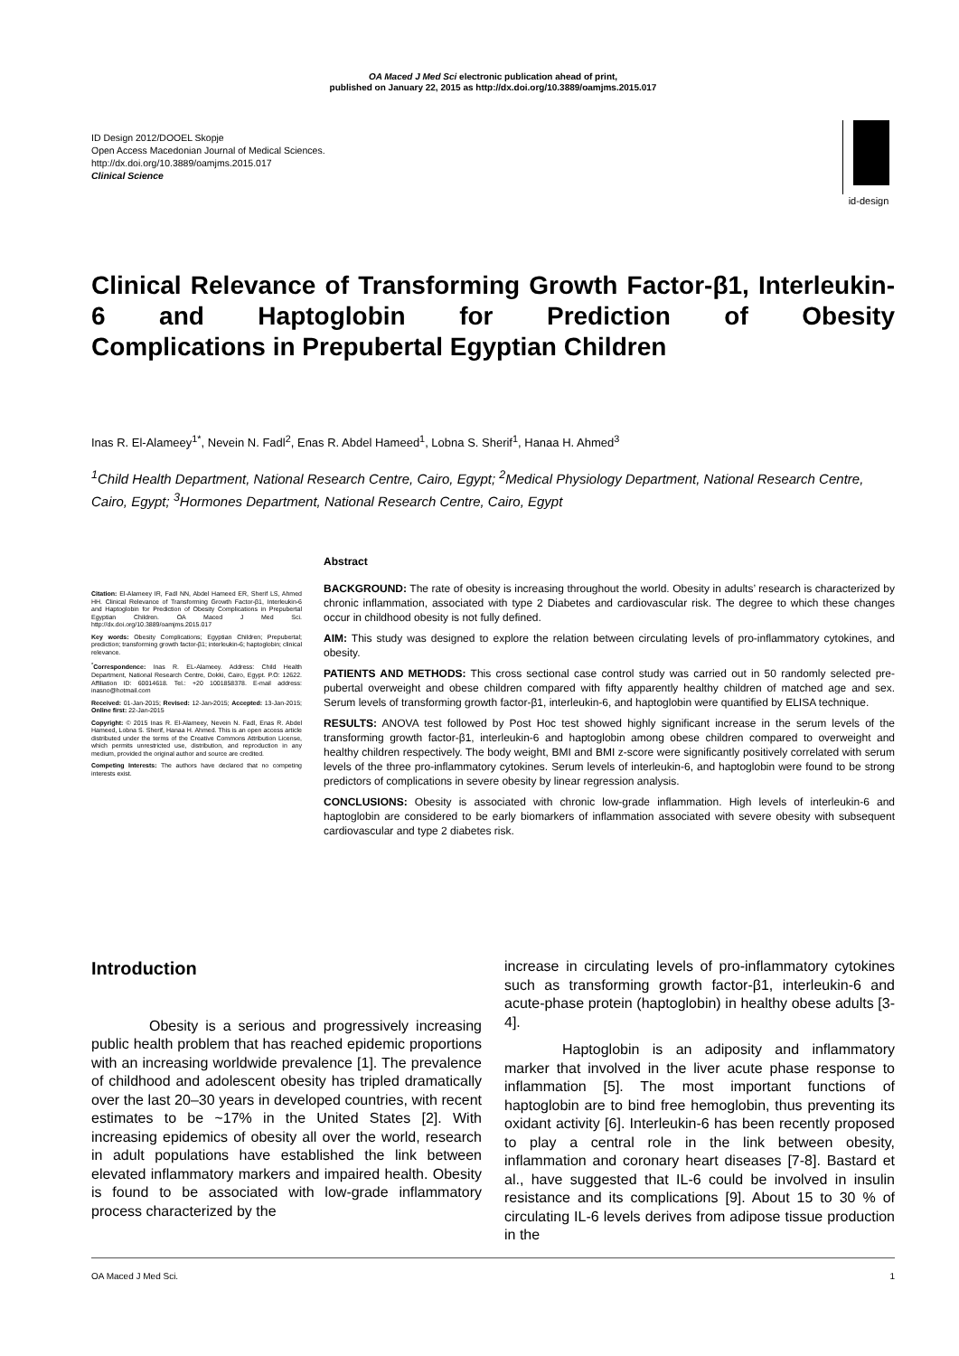OA Maced J Med Sci electronic publication ahead of print,
published on January 22, 2015 as http://dx.doi.org/10.3889/oamjms.2015.017
ID Design 2012/DOOEL Skopje
Open Access Macedonian Journal of Medical Sciences.
http://dx.doi.org/10.3889/oamjms.2015.017
Clinical Science
id-design
Clinical Relevance of Transforming Growth Factor-β1, Interleukin-6 and Haptoglobin for Prediction of Obesity
Complications in Prepubertal Egyptian Children
Inas R. El-Alameey<sup>1*</sup>, Nevein N. Fadl<sup>2</sup>, Enas R. Abdel Hameed<sup>1</sup>, Lobna S. Sherif<sup>1</sup>, Hanaa H. Ahmed<sup>3</sup>
<sup>1</sup> Child Health Department, National Research Centre, Cairo, Egypt; <sup>2</sup>Medical Physiology Department, National Research Centre, Cairo, Egypt; <sup>3</sup>Hormones Department, National Research Centre, Cairo, Egypt
Citation: El-Alameey IR, Fadl NN, Abdel Hameed ER, Sherif LS, Ahmed HH. Clinical Relevance of Transforming Growth Factor-β1, Interleukin-6 and Haptoglobin for Prediction of Obesity Complications in Prepubertal Egyptian Children. OA Maced J Med Sci. http://dx.doi.org/10.3889/oamjms.2015.017
Key words: Obesity Complications; Egyptian Children; Prepubertal; prediction; transforming growth factor-β1; interleukin-6; haptoglobin; clinical relevance.
<sup>*</sup> Correspondence: Inas R. EL-Alameey. Address: Child Health Department, National Research Centre, Dokki, Cairo, Egypt. P.O: 12622. Affiliation ID: 60014618. Tel.: +20 1001858378. E-mail address: inasno@hotmail.com
Received: 01-Jan-2015; Revised: 12-Jan-2015; Accepted: 13-Jan-2015; Online first: 22-Jan-2015
Copyright: © 2015 Inas R. El-Alameey, Nevein N. Fadl, Enas R. Abdel Hameed, Lobna S. Sherif, Hanaa H. Ahmed. This is an open access article distributed under the terms of the Creative Commons Attribution License, which permits unrestricted use, distribution, and reproduction in any medium, provided the original author and source are credited.
Competing Interests: The authors have declared that no competing interests exist.
Abstract
BACKGROUND: The rate of obesity is increasing throughout the world. Obesity in adults’ research is characterized by chronic inflammation, associated with type 2 Diabetes and cardiovascular risk. The degree to which these changes occur in childhood obesity is not fully defined.
AIM: This study was designed to explore the relation between circulating levels of pro-inflammatory cytokines, and obesity.
PATIENTS AND METHODS: This cross sectional case control study was carried out in 50 randomly selected pre-pubertal overweight and obese children compared with fifty apparently healthy children of matched age and sex. Serum levels of transforming growth factor-β1, interleukin-6, and haptoglobin were quantified by ELISA technique.
RESULTS: ANOVA test followed by Post Hoc test showed highly significant increase in the serum levels of the transforming growth factor-β1, interleukin-6 and haptoglobin among obese children compared to overweight and healthy children respectively. The body weight, BMI and BMI z-score were significantly positively correlated with serum levels of the three pro-inflammatory cytokines. Serum levels of interleukin-6, and haptoglobin were found to be strong predictors of complications in severe obesity by linear regression analysis.
CONCLUSIONS: Obesity is associated with chronic low-grade inflammation. High levels of interleukin-6 and haptoglobin are considered to be early biomarkers of inflammation associated with severe obesity with subsequent cardiovascular and type 2 diabetes risk.
Introduction
Obesity is a serious and progressively increasing public health problem that has reached epidemic proportions with an increasing worldwide prevalence [1]. The prevalence of childhood and adolescent obesity has tripled dramatically over the last 20–30 years in developed countries, with recent estimates to be ~17% in the United States [2]. With increasing epidemics of obesity all over the world, research in adult populations have established the link between elevated inflammatory markers and impaired health. Obesity is found to be associated with low-grade inflammatory process characterized by the
increase in circulating levels of pro-inflammatory cytokines such as transforming growth factor-β1, interleukin-6 and acute-phase protein (haptoglobin) in healthy obese adults [3-4].
Haptoglobin is an adiposity and inflammatory marker that involved in the liver acute phase response to inflammation [5]. The most important functions of haptoglobin are to bind free hemoglobin, thus preventing its oxidant activity [6]. Interleukin-6 has been recently proposed to play a central role in the link between obesity, inflammation and coronary heart diseases [7-8]. Bastard et al., have suggested that IL-6 could be involved in insulin resistance and its complications [9]. About 15 to 30 % of circulating IL-6 levels derives from adipose tissue production in the
OA Maced J Med Sci. 1